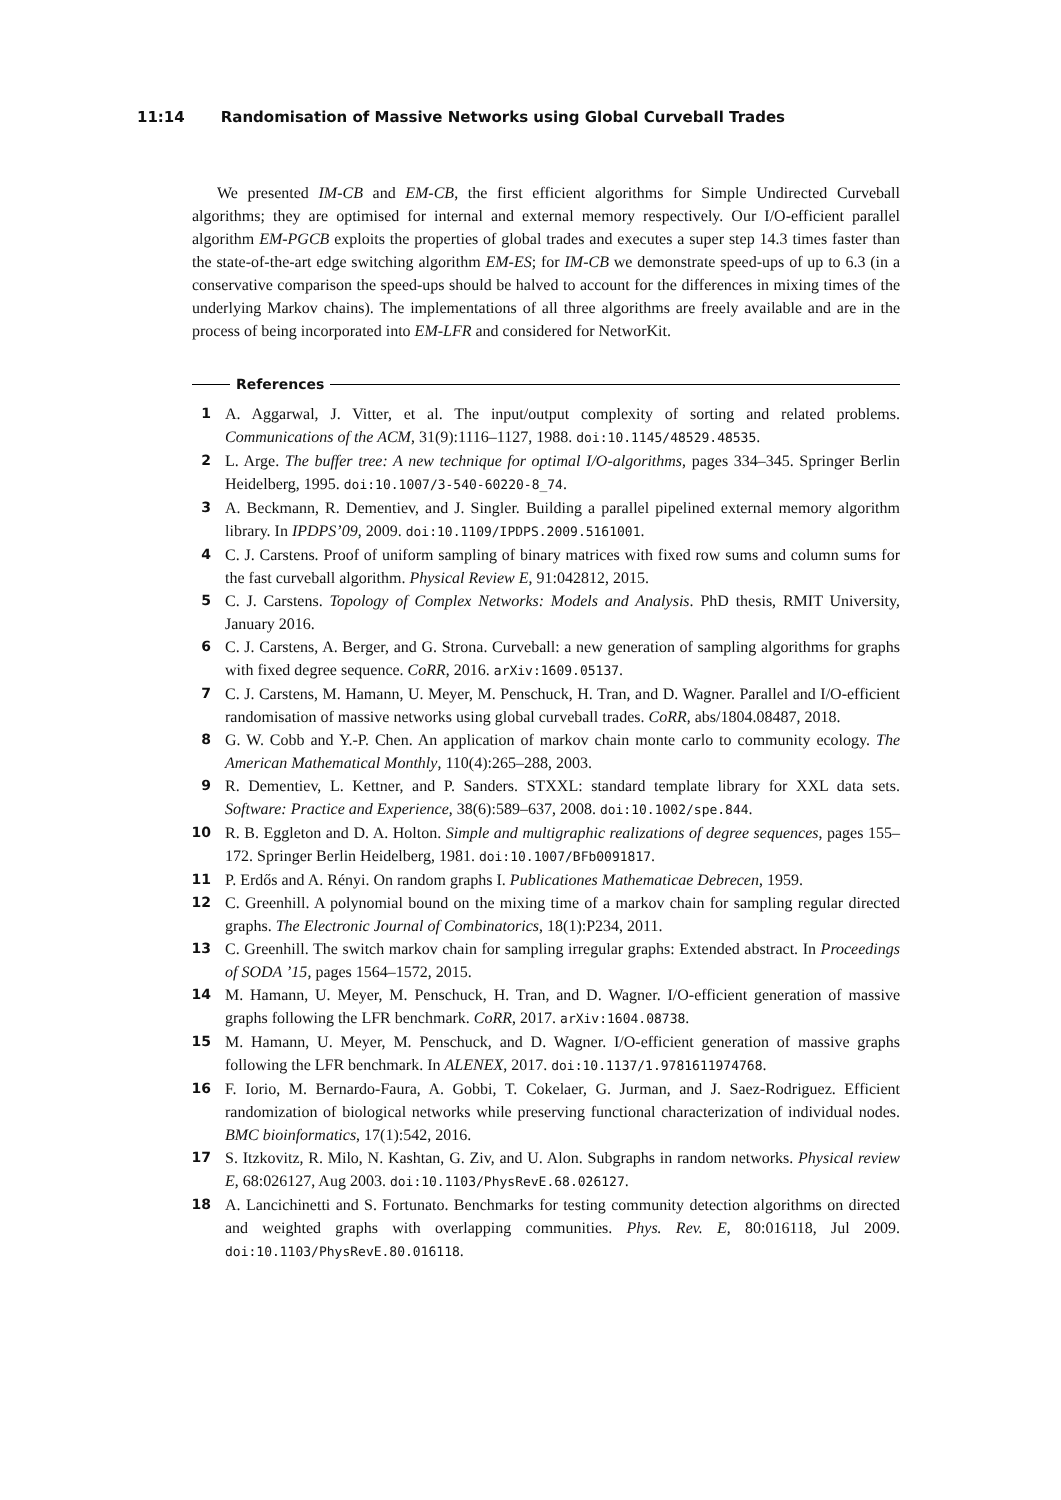11:14 Randomisation of Massive Networks using Global Curveball Trades
We presented IM-CB and EM-CB, the first efficient algorithms for Simple Undirected Curveball algorithms; they are optimised for internal and external memory respectively. Our I/O-efficient parallel algorithm EM-PGCB exploits the properties of global trades and executes a super step 14.3 times faster than the state-of-the-art edge switching algorithm EM-ES; for IM-CB we demonstrate speed-ups of up to 6.3 (in a conservative comparison the speed-ups should be halved to account for the differences in mixing times of the underlying Markov chains). The implementations of all three algorithms are freely available and are in the process of being incorporated into EM-LFR and considered for NetworKit.
References
1 A. Aggarwal, J. Vitter, et al. The input/output complexity of sorting and related problems. Communications of the ACM, 31(9):1116–1127, 1988. doi:10.1145/48529.48535.
2 L. Arge. The buffer tree: A new technique for optimal I/O-algorithms, pages 334–345. Springer Berlin Heidelberg, 1995. doi:10.1007/3-540-60220-8_74.
3 A. Beckmann, R. Dementiev, and J. Singler. Building a parallel pipelined external memory algorithm library. In IPDPS’09, 2009. doi:10.1109/IPDPS.2009.5161001.
4 C. J. Carstens. Proof of uniform sampling of binary matrices with fixed row sums and column sums for the fast curveball algorithm. Physical Review E, 91:042812, 2015.
5 C. J. Carstens. Topology of Complex Networks: Models and Analysis. PhD thesis, RMIT University, January 2016.
6 C. J. Carstens, A. Berger, and G. Strona. Curveball: a new generation of sampling algorithms for graphs with fixed degree sequence. CoRR, 2016. arXiv:1609.05137.
7 C. J. Carstens, M. Hamann, U. Meyer, M. Penschuck, H. Tran, and D. Wagner. Parallel and I/O-efficient randomisation of massive networks using global curveball trades. CoRR, abs/1804.08487, 2018.
8 G. W. Cobb and Y.-P. Chen. An application of markov chain monte carlo to community ecology. The American Mathematical Monthly, 110(4):265–288, 2003.
9 R. Dementiev, L. Kettner, and P. Sanders. STXXL: standard template library for XXL data sets. Software: Practice and Experience, 38(6):589–637, 2008. doi:10.1002/spe.844.
10 R. B. Eggleton and D. A. Holton. Simple and multigraphic realizations of degree sequences, pages 155–172. Springer Berlin Heidelberg, 1981. doi:10.1007/BFb0091817.
11 P. Erdős and A. Rényi. On random graphs I. Publicationes Mathematicae Debrecen, 1959.
12 C. Greenhill. A polynomial bound on the mixing time of a markov chain for sampling regular directed graphs. The Electronic Journal of Combinatorics, 18(1):P234, 2011.
13 C. Greenhill. The switch markov chain for sampling irregular graphs: Extended abstract. In Proceedings of SODA ’15, pages 1564–1572, 2015.
14 M. Hamann, U. Meyer, M. Penschuck, H. Tran, and D. Wagner. I/O-efficient generation of massive graphs following the LFR benchmark. CoRR, 2017. arXiv:1604.08738.
15 M. Hamann, U. Meyer, M. Penschuck, and D. Wagner. I/O-efficient generation of massive graphs following the LFR benchmark. In ALENEX, 2017. doi:10.1137/1.9781611974768.
16 F. Iorio, M. Bernardo-Faura, A. Gobbi, T. Cokelaer, G. Jurman, and J. Saez-Rodriguez. Efficient randomization of biological networks while preserving functional characterization of individual nodes. BMC bioinformatics, 17(1):542, 2016.
17 S. Itzkovitz, R. Milo, N. Kashtan, G. Ziv, and U. Alon. Subgraphs in random networks. Physical review E, 68:026127, Aug 2003. doi:10.1103/PhysRevE.68.026127.
18 A. Lancichinetti and S. Fortunato. Benchmarks for testing community detection algorithms on directed and weighted graphs with overlapping communities. Phys. Rev. E, 80:016118, Jul 2009. doi:10.1103/PhysRevE.80.016118.